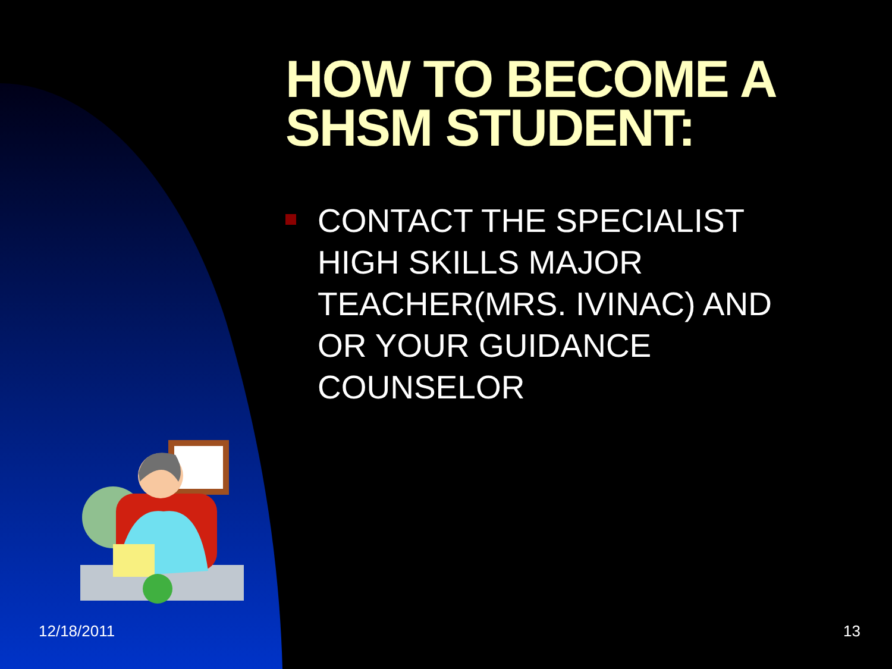HOW TO BECOME A SHSM STUDENT:
CONTACT THE SPECIALIST HIGH SKILLS MAJOR TEACHER(MRS. IVINAC) AND OR YOUR GUIDANCE COUNSELOR
12/18/2011 13